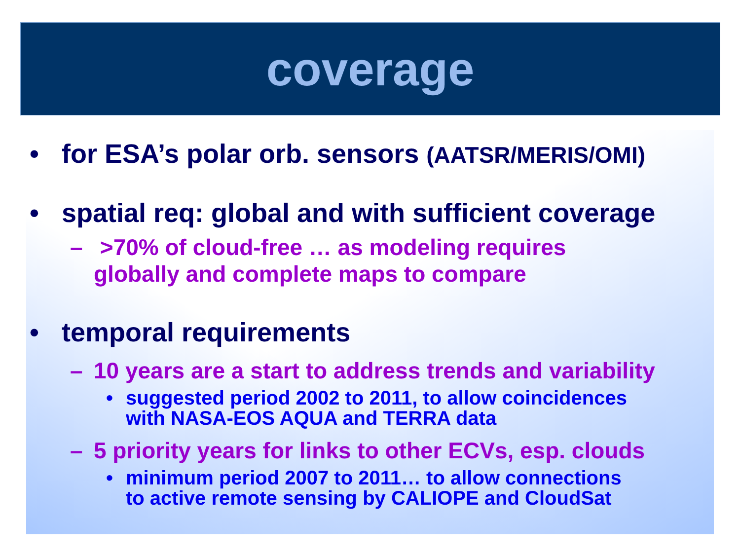coverage
• for ESA’s polar orb. sensors (AATSR/MERIS/OMI)
• spatial req: global and with sufficient coverage
– >70% of cloud-free … as modeling requires
globally and complete maps to compare
• temporal requirements
– 10 years are a start to address trends and variability
• suggested period 2002 to 2011, to allow coincidences
with NASA-EOS AQUA and TERRA data
– 5 priority years for links to other ECVs, esp. clouds
• minimum period 2007 to 2011… to allow connections
to active remote sensing by CALIOPE and CloudSat